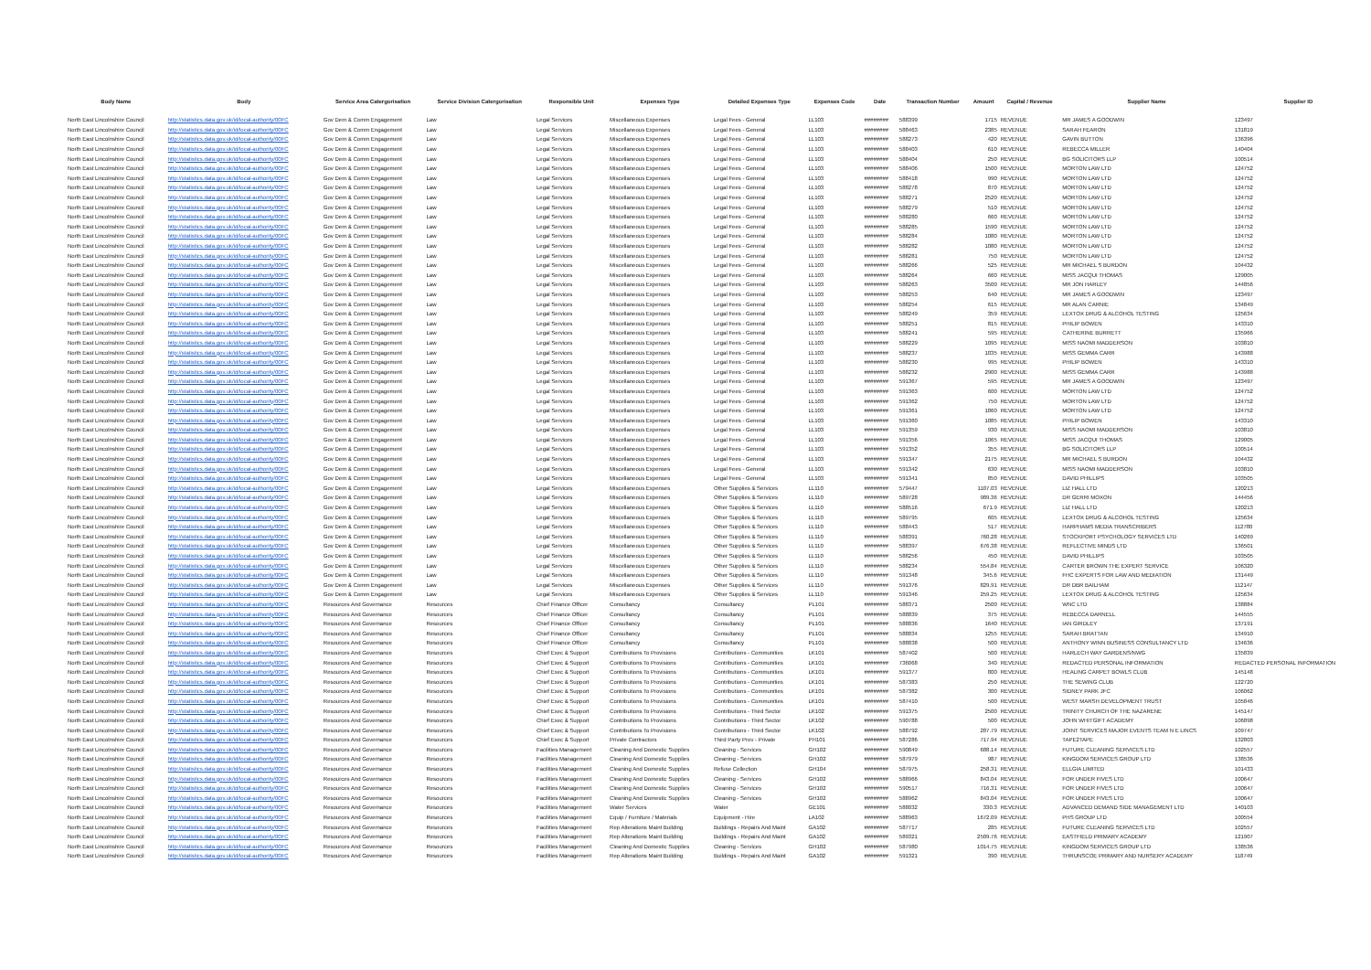| Body Name | Body | Service Area Catergorisation | Service Division Catergorisation | Responsible Unit | Expenses Type | Detailed Expenses Type | Expenses Code | Date | Transaction Number | Amount | Capital / Revenue | Supplier Name | Supplier ID |
| --- | --- | --- | --- | --- | --- | --- | --- | --- | --- | --- | --- | --- | --- |
| North East Lincolnshire Council | http://statistics.data.gov.uk/id/local-authority/00FC | Gov Dem & Comm Engagement | Law | Legal Services | Miscellaneous Expenses | Legal Fees - General | LL103 | ######## | 588399 | 1715 | REVENUE | MR JAMES A GOODWIN | 123497 |
| North East Lincolnshire Council | http://statistics.data.gov.uk/id/local-authority/00FC | Gov Dem & Comm Engagement | Law | Legal Services | Miscellaneous Expenses | Legal Fees - General | LL103 | ######## | 588463 | 2385 | REVENUE | SARAH FEARON | 131819 |
| North East Lincolnshire Council | http://statistics.data.gov.uk/id/local-authority/00FC | Gov Dem & Comm Engagement | Law | Legal Services | Miscellaneous Expenses | Legal Fees - General | LL103 | ######## | 588273 | 420 | REVENUE | GAVIN BUTTON | 136396 |
| North East Lincolnshire Council | http://statistics.data.gov.uk/id/local-authority/00FC | Gov Dem & Comm Engagement | Law | Legal Services | Miscellaneous Expenses | Legal Fees - General | LL103 | ######## | 588403 | 610 | REVENUE | REBECCA MILLER | 140404 |
| North East Lincolnshire Council | http://statistics.data.gov.uk/id/local-authority/00FC | Gov Dem & Comm Engagement | Law | Legal Services | Miscellaneous Expenses | Legal Fees - General | LL103 | ######## | 588404 | 250 | REVENUE | BG SOLICITORS LLP | 100514 |
| North East Lincolnshire Council | http://statistics.data.gov.uk/id/local-authority/00FC | Gov Dem & Comm Engagement | Law | Legal Services | Miscellaneous Expenses | Legal Fees - General | LL103 | ######## | 588406 | 1500 | REVENUE | MORTON LAW LTD | 124752 |
| North East Lincolnshire Council | http://statistics.data.gov.uk/id/local-authority/00FC | Gov Dem & Comm Engagement | Law | Legal Services | Miscellaneous Expenses | Legal Fees - General | LL103 | ######## | 588418 | 990 | REVENUE | MORTON LAW LTD | 124752 |
| North East Lincolnshire Council | http://statistics.data.gov.uk/id/local-authority/00FC | Gov Dem & Comm Engagement | Law | Legal Services | Miscellaneous Expenses | Legal Fees - General | LL103 | ######## | 588278 | 870 | REVENUE | MORTON LAW LTD | 124752 |
| North East Lincolnshire Council | http://statistics.data.gov.uk/id/local-authority/00FC | Gov Dem & Comm Engagement | Law | Legal Services | Miscellaneous Expenses | Legal Fees - General | LL103 | ######## | 588271 | 2520 | REVENUE | MORTON LAW LTD | 124752 |
| North East Lincolnshire Council | http://statistics.data.gov.uk/id/local-authority/00FC | Gov Dem & Comm Engagement | Law | Legal Services | Miscellaneous Expenses | Legal Fees - General | LL103 | ######## | 588279 | 510 | REVENUE | MORTON LAW LTD | 124752 |
| North East Lincolnshire Council | http://statistics.data.gov.uk/id/local-authority/00FC | Gov Dem & Comm Engagement | Law | Legal Services | Miscellaneous Expenses | Legal Fees - General | LL103 | ######## | 588280 | 660 | REVENUE | MORTON LAW LTD | 124752 |
| North East Lincolnshire Council | http://statistics.data.gov.uk/id/local-authority/00FC | Gov Dem & Comm Engagement | Law | Legal Services | Miscellaneous Expenses | Legal Fees - General | LL103 | ######## | 588285 | 1590 | REVENUE | MORTON LAW LTD | 124752 |
| North East Lincolnshire Council | http://statistics.data.gov.uk/id/local-authority/00FC | Gov Dem & Comm Engagement | Law | Legal Services | Miscellaneous Expenses | Legal Fees - General | LL103 | ######## | 588284 | 1080 | REVENUE | MORTON LAW LTD | 124752 |
| North East Lincolnshire Council | http://statistics.data.gov.uk/id/local-authority/00FC | Gov Dem & Comm Engagement | Law | Legal Services | Miscellaneous Expenses | Legal Fees - General | LL103 | ######## | 588282 | 1080 | REVENUE | MORTON LAW LTD | 124752 |
| North East Lincolnshire Council | http://statistics.data.gov.uk/id/local-authority/00FC | Gov Dem & Comm Engagement | Law | Legal Services | Miscellaneous Expenses | Legal Fees - General | LL103 | ######## | 588281 | 750 | REVENUE | MORTON LAW LTD | 124752 |
| North East Lincolnshire Council | http://statistics.data.gov.uk/id/local-authority/00FC | Gov Dem & Comm Engagement | Law | Legal Services | Miscellaneous Expenses | Legal Fees - General | LL103 | ######## | 588266 | 525 | REVENUE | MR MICHAEL S BURDON | 104432 |
| North East Lincolnshire Council | http://statistics.data.gov.uk/id/local-authority/00FC | Gov Dem & Comm Engagement | Law | Legal Services | Miscellaneous Expenses | Legal Fees - General | LL103 | ######## | 588264 | 660 | REVENUE | MISS JACQUI THOMAS | 129005 |
| North East Lincolnshire Council | http://statistics.data.gov.uk/id/local-authority/00FC | Gov Dem & Comm Engagement | Law | Legal Services | Miscellaneous Expenses | Legal Fees - General | LL103 | ######## | 588263 | 3500 | REVENUE | MR JON HARLEY | 144856 |
| North East Lincolnshire Council | http://statistics.data.gov.uk/id/local-authority/00FC | Gov Dem & Comm Engagement | Law | Legal Services | Miscellaneous Expenses | Legal Fees - General | LL103 | ######## | 588253 | 640 | REVENUE | MR JAMES A GOODWIN | 123497 |
| North East Lincolnshire Council | http://statistics.data.gov.uk/id/local-authority/00FC | Gov Dem & Comm Engagement | Law | Legal Services | Miscellaneous Expenses | Legal Fees - General | LL103 | ######## | 588254 | 615 | REVENUE | MR ALAN CARNIE | 134849 |
| North East Lincolnshire Council | http://statistics.data.gov.uk/id/local-authority/00FC | Gov Dem & Comm Engagement | Law | Legal Services | Miscellaneous Expenses | Legal Fees - General | LL103 | ######## | 588249 | 359 | REVENUE | LEXTOX DRUG & ALCOHOL TESTING | 125634 |
| North East Lincolnshire Council | http://statistics.data.gov.uk/id/local-authority/00FC | Gov Dem & Comm Engagement | Law | Legal Services | Miscellaneous Expenses | Legal Fees - General | LL103 | ######## | 588251 | 815 | REVENUE | PHILIP BOWEN | 143310 |
| North East Lincolnshire Council | http://statistics.data.gov.uk/id/local-authority/00FC | Gov Dem & Comm Engagement | Law | Legal Services | Miscellaneous Expenses | Legal Fees - General | LL103 | ######## | 588241 | 595 | REVENUE | CATHERINE BURRETT | 135966 |
| North East Lincolnshire Council | http://statistics.data.gov.uk/id/local-authority/00FC | Gov Dem & Comm Engagement | Law | Legal Services | Miscellaneous Expenses | Legal Fees - General | LL103 | ######## | 588229 | 1095 | REVENUE | MISS NAOMI MADDERSON | 103810 |
| North East Lincolnshire Council | http://statistics.data.gov.uk/id/local-authority/00FC | Gov Dem & Comm Engagement | Law | Legal Services | Miscellaneous Expenses | Legal Fees - General | LL103 | ######## | 588237 | 1035 | REVENUE | MISS GEMMA CARR | 143988 |
| North East Lincolnshire Council | http://statistics.data.gov.uk/id/local-authority/00FC | Gov Dem & Comm Engagement | Law | Legal Services | Miscellaneous Expenses | Legal Fees - General | LL103 | ######## | 588230 | 995 | REVENUE | PHILIP BOWEN | 143310 |
| North East Lincolnshire Council | http://statistics.data.gov.uk/id/local-authority/00FC | Gov Dem & Comm Engagement | Law | Legal Services | Miscellaneous Expenses | Legal Fees - General | LL103 | ######## | 588232 | 2900 | REVENUE | MISS GEMMA CARR | 143988 |
| North East Lincolnshire Council | http://statistics.data.gov.uk/id/local-authority/00FC | Gov Dem & Comm Engagement | Law | Legal Services | Miscellaneous Expenses | Legal Fees - General | LL103 | ######## | 591367 | 595 | REVENUE | MR JAMES A GOODWIN | 123497 |
| North East Lincolnshire Council | http://statistics.data.gov.uk/id/local-authority/00FC | Gov Dem & Comm Engagement | Law | Legal Services | Miscellaneous Expenses | Legal Fees - General | LL103 | ######## | 591363 | 600 | REVENUE | MORTON LAW LTD | 124752 |
| North East Lincolnshire Council | http://statistics.data.gov.uk/id/local-authority/00FC | Gov Dem & Comm Engagement | Law | Legal Services | Miscellaneous Expenses | Legal Fees - General | LL103 | ######## | 591362 | 750 | REVENUE | MORTON LAW LTD | 124752 |
| North East Lincolnshire Council | http://statistics.data.gov.uk/id/local-authority/00FC | Gov Dem & Comm Engagement | Law | Legal Services | Miscellaneous Expenses | Legal Fees - General | LL103 | ######## | 591361 | 1860 | REVENUE | MORTON LAW LTD | 124752 |
| North East Lincolnshire Council | http://statistics.data.gov.uk/id/local-authority/00FC | Gov Dem & Comm Engagement | Law | Legal Services | Miscellaneous Expenses | Legal Fees - General | LL103 | ######## | 591360 | 1085 | REVENUE | PHILIP BOWEN | 143310 |
| North East Lincolnshire Council | http://statistics.data.gov.uk/id/local-authority/00FC | Gov Dem & Comm Engagement | Law | Legal Services | Miscellaneous Expenses | Legal Fees - General | LL103 | ######## | 591359 | 930 | REVENUE | MISS NAOMI MADDERSON | 103810 |
| North East Lincolnshire Council | http://statistics.data.gov.uk/id/local-authority/00FC | Gov Dem & Comm Engagement | Law | Legal Services | Miscellaneous Expenses | Legal Fees - General | LL103 | ######## | 591356 | 1065 | REVENUE | MISS JACQUI THOMAS | 129005 |
| North East Lincolnshire Council | http://statistics.data.gov.uk/id/local-authority/00FC | Gov Dem & Comm Engagement | Law | Legal Services | Miscellaneous Expenses | Legal Fees - General | LL103 | ######## | 591352 | 355 | REVENUE | BG SOLICITORS LLP | 100514 |
| North East Lincolnshire Council | http://statistics.data.gov.uk/id/local-authority/00FC | Gov Dem & Comm Engagement | Law | Legal Services | Miscellaneous Expenses | Legal Fees - General | LL103 | ######## | 591347 | 2175 | REVENUE | MR MICHAEL S BURDON | 104432 |
| North East Lincolnshire Council | http://statistics.data.gov.uk/id/local-authority/00FC | Gov Dem & Comm Engagement | Law | Legal Services | Miscellaneous Expenses | Legal Fees - General | LL103 | ######## | 591342 | 630 | REVENUE | MISS NAOMI MADDERSON | 103810 |
| North East Lincolnshire Council | http://statistics.data.gov.uk/id/local-authority/00FC | Gov Dem & Comm Engagement | Law | Legal Services | Miscellaneous Expenses | Legal Fees - General | LL103 | ######## | 591341 | 850 | REVENUE | DAVID PHILLIPS | 103505 |
| North East Lincolnshire Council | http://statistics.data.gov.uk/id/local-authority/00FC | Gov Dem & Comm Engagement | Law | Legal Services | Miscellaneous Expenses | Other Supplies & Services | LL110 | ######## | 579447 | 1107.03 | REVENUE | LIZ HALL LTD | 120213 |
| North East Lincolnshire Council | http://statistics.data.gov.uk/id/local-authority/00FC | Gov Dem & Comm Engagement | Law | Legal Services | Miscellaneous Expenses | Other Supplies & Services | LL110 | ######## | 589728 | 989.36 | REVENUE | DR GERRI MOXON | 144456 |
| North East Lincolnshire Council | http://statistics.data.gov.uk/id/local-authority/00FC | Gov Dem & Comm Engagement | Law | Legal Services | Miscellaneous Expenses | Other Supplies & Services | LL110 | ######## | 588516 | 671.9 | REVENUE | LIZ HALL LTD | 120213 |
| North East Lincolnshire Council | http://statistics.data.gov.uk/id/local-authority/00FC | Gov Dem & Comm Engagement | Law | Legal Services | Miscellaneous Expenses | Other Supplies & Services | LL110 | ######## | 589795 | 605 | REVENUE | LEXTOX DRUG & ALCOHOL TESTING | 125634 |
| North East Lincolnshire Council | http://statistics.data.gov.uk/id/local-authority/00FC | Gov Dem & Comm Engagement | Law | Legal Services | Miscellaneous Expenses | Other Supplies & Services | LL110 | ######## | 588443 | 517 | REVENUE | HARPHAMS MEDIA TRANSCRIBERS | 112780 |
| North East Lincolnshire Council | http://statistics.data.gov.uk/id/local-authority/00FC | Gov Dem & Comm Engagement | Law | Legal Services | Miscellaneous Expenses | Other Supplies & Services | LL110 | ######## | 588391 | 760.28 | REVENUE | STOCKPORT PSYCHOLOGY SERVICES LTD | 140269 |
| North East Lincolnshire Council | http://statistics.data.gov.uk/id/local-authority/00FC | Gov Dem & Comm Engagement | Law | Legal Services | Miscellaneous Expenses | Other Supplies & Services | LL110 | ######## | 588397 | 676.38 | REVENUE | REFLECTIVE MINDS LTD | 136501 |
| North East Lincolnshire Council | http://statistics.data.gov.uk/id/local-authority/00FC | Gov Dem & Comm Engagement | Law | Legal Services | Miscellaneous Expenses | Other Supplies & Services | LL110 | ######## | 588256 | 450 | REVENUE | DAVID PHILLIPS | 103505 |
| North East Lincolnshire Council | http://statistics.data.gov.uk/id/local-authority/00FC | Gov Dem & Comm Engagement | Law | Legal Services | Miscellaneous Expenses | Other Supplies & Services | LL110 | ######## | 588234 | 554.84 | REVENUE | CARTER BROWN THE EXPERT SERVICE | 106320 |
| North East Lincolnshire Council | http://statistics.data.gov.uk/id/local-authority/00FC | Gov Dem & Comm Engagement | Law | Legal Services | Miscellaneous Expenses | Other Supplies & Services | LL110 | ######## | 591348 | 345.6 | REVENUE | FHC EXPERTS FOR LAW AND MEDIATION | 131449 |
| North East Lincolnshire Council | http://statistics.data.gov.uk/id/local-authority/00FC | Gov Dem & Comm Engagement | Law | Legal Services | Miscellaneous Expenses | Other Supplies & Services | LL110 | ######## | 591376 | 829.91 | REVENUE | DR DBR BAILHAM | 112147 |
| North East Lincolnshire Council | http://statistics.data.gov.uk/id/local-authority/00FC | Gov Dem & Comm Engagement | Law | Legal Services | Miscellaneous Expenses | Other Supplies & Services | LL110 | ######## | 591346 | 259.25 | REVENUE | LEXTOX DRUG & ALCOHOL TESTING | 125634 |
| North East Lincolnshire Council | http://statistics.data.gov.uk/id/local-authority/00FC | Resources And Governance | Resources | Chief Finance Officer | Consultancy | Consultancy | PL101 | ######## | 588371 | 2500 | REVENUE | WNC LTD | 138884 |
| North East Lincolnshire Council | http://statistics.data.gov.uk/id/local-authority/00FC | Resources And Governance | Resources | Chief Finance Officer | Consultancy | Consultancy | PL101 | ######## | 588839 | 375 | REVENUE | REBECCA DARNELL | 144555 |
| North East Lincolnshire Council | http://statistics.data.gov.uk/id/local-authority/00FC | Resources And Governance | Resources | Chief Finance Officer | Consultancy | Consultancy | PL101 | ######## | 588836 | 1640 | REVENUE | IAN GIRDLEY | 137191 |
| North East Lincolnshire Council | http://statistics.data.gov.uk/id/local-authority/00FC | Resources And Governance | Resources | Chief Finance Officer | Consultancy | Consultancy | PL101 | ######## | 588834 | 1255 | REVENUE | SARAH BRATTAN | 134910 |
| North East Lincolnshire Council | http://statistics.data.gov.uk/id/local-authority/00FC | Resources And Governance | Resources | Chief Finance Officer | Consultancy | Consultancy | PL101 | ######## | 588838 | 500 | REVENUE | ANTHONY WINN BUSINESS CONSULTANCY LTD | 134636 |
| North East Lincolnshire Council | http://statistics.data.gov.uk/id/local-authority/00FC | Resources And Governance | Resources | Chief Exec & Support | Contributions To Provisions | Contributions - Communities | LK101 | ######## | 587402 | 500 | REVENUE | HARLECH WAY GARDENS/NWG | 135839 |
| North East Lincolnshire Council | http://statistics.data.gov.uk/id/local-authority/00FC | Resources And Governance | Resources | Chief Exec & Support | Contributions To Provisions | Contributions - Communities | LK101 | ######## | 736068 | 340 | REVENUE | REDACTED PERSONAL INFORMATION | REDACTED PERSONAL INFORMATION |
| North East Lincolnshire Council | http://statistics.data.gov.uk/id/local-authority/00FC | Resources And Governance | Resources | Chief Exec & Support | Contributions To Provisions | Contributions - Communities | LK101 | ######## | 591377 | 800 | REVENUE | HEALING CARPET BOWLS CLUB | 145148 |
| North East Lincolnshire Council | http://statistics.data.gov.uk/id/local-authority/00FC | Resources And Governance | Resources | Chief Exec & Support | Contributions To Provisions | Contributions - Communities | LK101 | ######## | 587383 | 250 | REVENUE | THE SEWING CLUB | 122720 |
| North East Lincolnshire Council | http://statistics.data.gov.uk/id/local-authority/00FC | Resources And Governance | Resources | Chief Exec & Support | Contributions To Provisions | Contributions - Communities | LK101 | ######## | 587382 | 300 | REVENUE | SIDNEY PARK JFC | 106062 |
| North East Lincolnshire Council | http://statistics.data.gov.uk/id/local-authority/00FC | Resources And Governance | Resources | Chief Exec & Support | Contributions To Provisions | Contributions - Communities | LK101 | ######## | 587410 | 500 | REVENUE | WEST MARSH DEVELOPMENT TRUST | 105846 |
| North East Lincolnshire Council | http://statistics.data.gov.uk/id/local-authority/00FC | Resources And Governance | Resources | Chief Exec & Support | Contributions To Provisions | Contributions - Third Sector | LK102 | ######## | 591375 | 2500 | REVENUE | TRINITY CHURCH OF THE NAZARENE | 145147 |
| North East Lincolnshire Council | http://statistics.data.gov.uk/id/local-authority/00FC | Resources And Governance | Resources | Chief Exec & Support | Contributions To Provisions | Contributions - Third Sector | LK102 | ######## | 590788 | 500 | REVENUE | JOHN WHITGIFT ACADEMY | 106898 |
| North East Lincolnshire Council | http://statistics.data.gov.uk/id/local-authority/00FC | Resources And Governance | Resources | Chief Exec & Support | Contributions To Provisions | Contributions - Third Sector | LK102 | ######## | 588792 | 287.79 | REVENUE | JOINT SERVICES MAJOR EVENTS TEAM N E LINCS | 109747 |
| North East Lincolnshire Council | http://statistics.data.gov.uk/id/local-authority/00FC | Resources And Governance | Resources | Chief Exec & Support | Private Contractors | Third Party Prov - Private | PH101 | ######## | 587286 | 717.94 | REVENUE | TAPE2TAPE | 132803 |
| North East Lincolnshire Council | http://statistics.data.gov.uk/id/local-authority/00FC | Resources And Governance | Resources | Facilities Management | Cleaning And Domestic Supplies | Cleaning - Services | GH102 | ######## | 590849 | 688.14 | REVENUE | FUTURE CLEANING SERVICES LTD | 102557 |
| North East Lincolnshire Council | http://statistics.data.gov.uk/id/local-authority/00FC | Resources And Governance | Resources | Facilities Management | Cleaning And Domestic Supplies | Cleaning - Services | GH102 | ######## | 587979 | 987 | REVENUE | KINGDOM SERVICES GROUP LTD | 138536 |
| North East Lincolnshire Council | http://statistics.data.gov.uk/id/local-authority/00FC | Resources And Governance | Resources | Facilities Management | Cleaning And Domestic Supplies | Refuse Collection | GH104 | ######## | 587975 | 258.31 | REVENUE | ELLGIA LIMITED | 101433 |
| North East Lincolnshire Council | http://statistics.data.gov.uk/id/local-authority/00FC | Resources And Governance | Resources | Facilities Management | Cleaning And Domestic Supplies | Cleaning - Services | GH102 | ######## | 588966 | 843.04 | REVENUE | FOR UNDER FIVES LTD | 100647 |
| North East Lincolnshire Council | http://statistics.data.gov.uk/id/local-authority/00FC | Resources And Governance | Resources | Facilities Management | Cleaning And Domestic Supplies | Cleaning - Services | GH102 | ######## | 590517 | 716.31 | REVENUE | FOR UNDER FIVES LTD | 100647 |
| North East Lincolnshire Council | http://statistics.data.gov.uk/id/local-authority/00FC | Resources And Governance | Resources | Facilities Management | Cleaning And Domestic Supplies | Cleaning - Services | GH102 | ######## | 588962 | 843.04 | REVENUE | FOR UNDER FIVES LTD | 100647 |
| North East Lincolnshire Council | http://statistics.data.gov.uk/id/local-authority/00FC | Resources And Governance | Resources | Facilities Management | Water Services | Water | GE101 | ######## | 588032 | 330.3 | REVENUE | ADVANCED DEMAND SIDE MANAGEMENT LTD | 140103 |
| North East Lincolnshire Council | http://statistics.data.gov.uk/id/local-authority/00FC | Resources And Governance | Resources | Facilities Management | Equip / Furniture / Materials | Equipment - Hire | LA102 | ######## | 588963 | 1672.09 | REVENUE | PHS GROUP LTD | 100554 |
| North East Lincolnshire Council | http://statistics.data.gov.uk/id/local-authority/00FC | Resources And Governance | Resources | Facilities Management | Rep Alterations Maint Building | Buildings - Repairs And Maint | GA102 | ######## | 587717 | 285 | REVENUE | FUTURE CLEANING SERVICES LTD | 102557 |
| North East Lincolnshire Council | http://statistics.data.gov.uk/id/local-authority/00FC | Resources And Governance | Resources | Facilities Management | Rep Alterations Maint Building | Buildings - Repairs And Maint | GA102 | ######## | 589321 | 2509.76 | REVENUE | EASTFIELD PRIMARY ACADEMY | 121907 |
| North East Lincolnshire Council | http://statistics.data.gov.uk/id/local-authority/00FC | Resources And Governance | Resources | Facilities Management | Cleaning And Domestic Supplies | Cleaning - Services | GH102 | ######## | 587980 | 1014.75 | REVENUE | KINGDOM SERVICES GROUP LTD | 138536 |
| North East Lincolnshire Council | http://statistics.data.gov.uk/id/local-authority/00FC | Resources And Governance | Resources | Facilities Management | Rep Alterations Maint Building | Buildings - Repairs And Maint | GA102 | ######## | 591321 | 390 | REVENUE | THRUNSCOE PRIMARY AND NURSERY ACADEMY | 118749 |